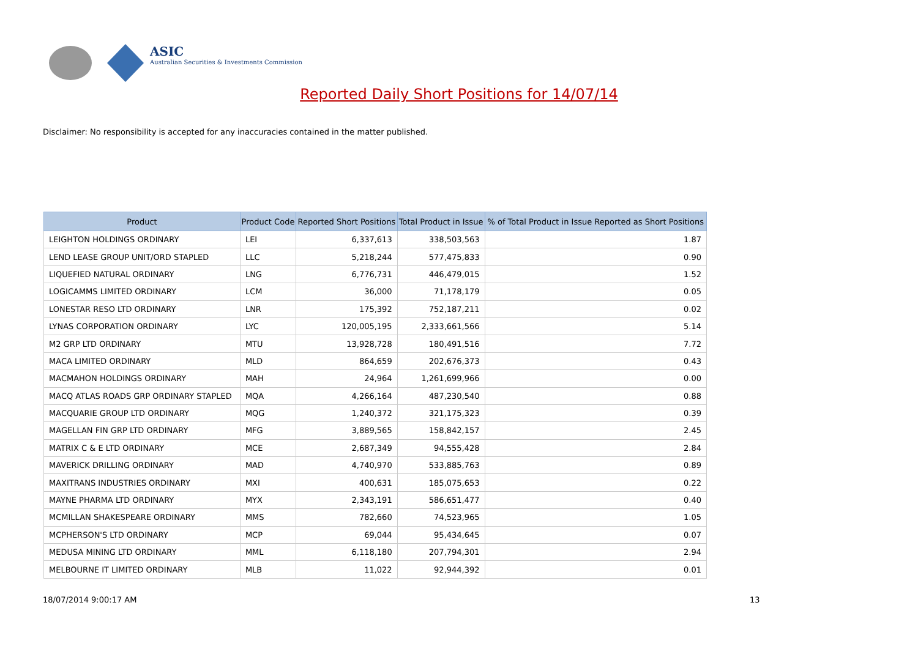ASIC
Australian Securities & Investments Commission
Reported Daily Short Positions for 14/07/14
Disclaimer: No responsibility is accepted for any inaccuracies contained in the matter published.
| Product | Product Code | Reported Short Positions | Total Product in Issue | % of Total Product in Issue Reported as Short Positions |
| --- | --- | --- | --- | --- |
| LEIGHTON HOLDINGS ORDINARY | LEI | 6,337,613 | 338,503,563 | 1.87 |
| LEND LEASE GROUP UNIT/ORD STAPLED | LLC | 5,218,244 | 577,475,833 | 0.90 |
| LIQUEFIED NATURAL ORDINARY | LNG | 6,776,731 | 446,479,015 | 1.52 |
| LOGICAMMS LIMITED ORDINARY | LCM | 36,000 | 71,178,179 | 0.05 |
| LONESTAR RESO LTD ORDINARY | LNR | 175,392 | 752,187,211 | 0.02 |
| LYNAS CORPORATION ORDINARY | LYC | 120,005,195 | 2,333,661,566 | 5.14 |
| M2 GRP LTD ORDINARY | MTU | 13,928,728 | 180,491,516 | 7.72 |
| MACA LIMITED ORDINARY | MLD | 864,659 | 202,676,373 | 0.43 |
| MACMAHON HOLDINGS ORDINARY | MAH | 24,964 | 1,261,699,966 | 0.00 |
| MACQ ATLAS ROADS GRP ORDINARY STAPLED | MQA | 4,266,164 | 487,230,540 | 0.88 |
| MACQUARIE GROUP LTD ORDINARY | MQG | 1,240,372 | 321,175,323 | 0.39 |
| MAGELLAN FIN GRP LTD ORDINARY | MFG | 3,889,565 | 158,842,157 | 2.45 |
| MATRIX C & E LTD ORDINARY | MCE | 2,687,349 | 94,555,428 | 2.84 |
| MAVERICK DRILLING ORDINARY | MAD | 4,740,970 | 533,885,763 | 0.89 |
| MAXITRANS INDUSTRIES ORDINARY | MXI | 400,631 | 185,075,653 | 0.22 |
| MAYNE PHARMA LTD ORDINARY | MYX | 2,343,191 | 586,651,477 | 0.40 |
| MCMILLAN SHAKESPEARE ORDINARY | MMS | 782,660 | 74,523,965 | 1.05 |
| MCPHERSON'S LTD ORDINARY | MCP | 69,044 | 95,434,645 | 0.07 |
| MEDUSA MINING LTD ORDINARY | MML | 6,118,180 | 207,794,301 | 2.94 |
| MELBOURNE IT LIMITED ORDINARY | MLB | 11,022 | 92,944,392 | 0.01 |
18/07/2014 9:00:17 AM 13